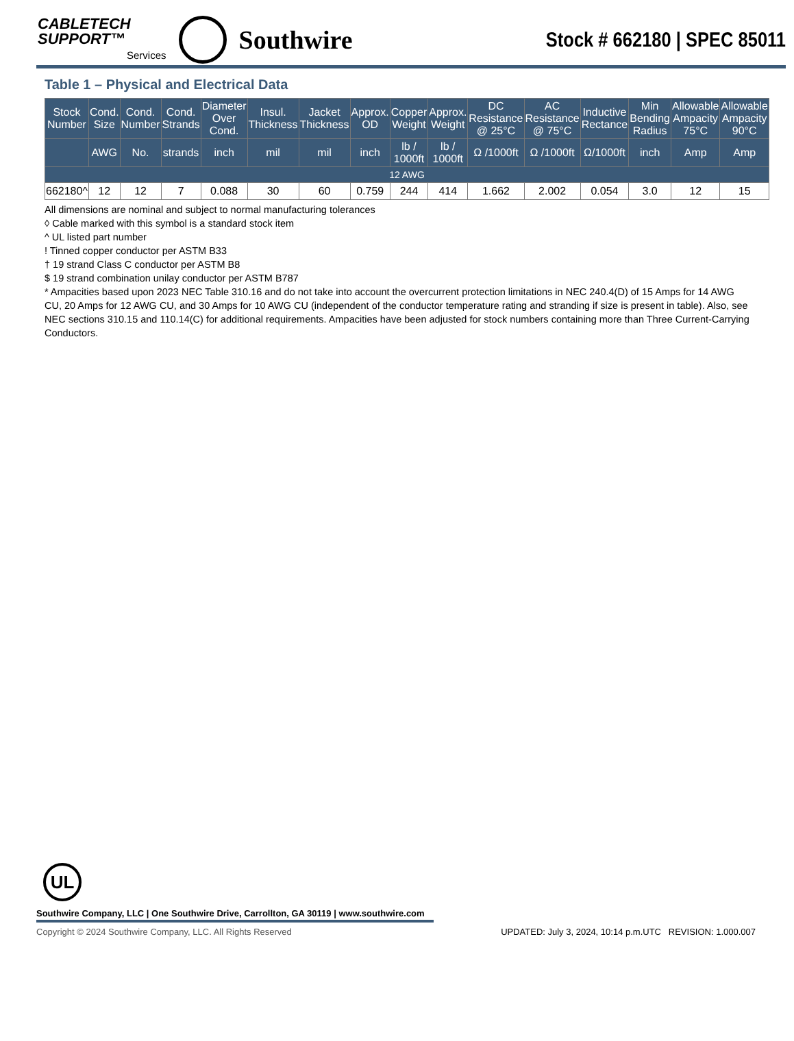CABLETECH
SUPPORT™
Services
Southwire
Stock # 662180 | SPEC 85011
Table 1 – Physical and Electrical Data
| Stock Number | Cond. Size | Cond. Number | Cond. Strands | Diameter Over Cond. | Insul. Thickness | Jacket Thickness | Approx. OD | Copper Weight | Approx. Weight | DC Resistance @ 25°C | AC Resistance @ 75°C | Inductive Rectance | Min Bending Radius | Allowable Ampacity 75°C | Allowable Ampacity 90°C |
| --- | --- | --- | --- | --- | --- | --- | --- | --- | --- | --- | --- | --- | --- | --- | --- |
| | AWG | No. | strands | inch | mil | mil | inch | lb / 1000ft | lb / 1000ft | Ω /1000ft | Ω /1000ft | Ω/1000ft | inch | Amp | Amp |
| 12 AWG | | | | | | | | | | | | | | | |
| 662180^ | 12 | 12 | 7 | 0.088 | 30 | 60 | 0.759 | 244 | 414 | 1.662 | 2.002 | 0.054 | 3.0 | 12 | 15 |
All dimensions are nominal and subject to normal manufacturing tolerances
◊ Cable marked with this symbol is a standard stock item
^ UL listed part number
! Tinned copper conductor per ASTM B33
† 19 strand Class C conductor per ASTM B8
$ 19 strand combination unilay conductor per ASTM B787
* Ampacities based upon 2023 NEC Table 310.16 and do not take into account the overcurrent protection limitations in NEC 240.4(D) of 15 Amps for 14 AWG CU, 20 Amps for 12 AWG CU, and 30 Amps for 10 AWG CU (independent of the conductor temperature rating and stranding if size is present in table). Also, see NEC sections 310.15 and 110.14(C) for additional requirements. Ampacities have been adjusted for stock numbers containing more than Three Current-Carrying Conductors.
UL
Southwire Company, LLC | One Southwire Drive, Carrollton, GA 30119 | www.southwire.com
Copyright © 2024 Southwire Company, LLC. All Rights Reserved UPDATED: July 3, 2024, 10:14 p.m.UTC REVISION: 1.000.007